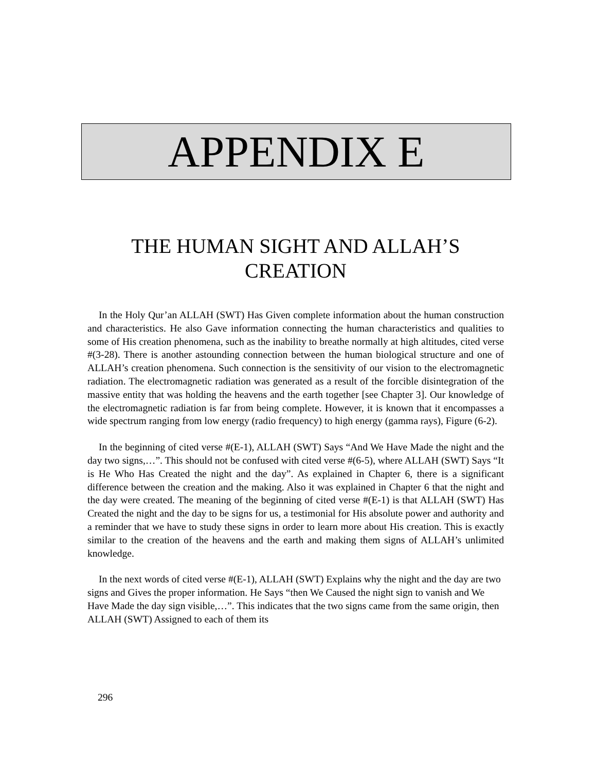APPENDIX E
THE HUMAN SIGHT AND ALLAH’S CREATION
In the Holy Qur’an ALLAH (SWT) Has Given complete information about the human construction and characteristics. He also Gave information connecting the human characteristics and qualities to some of His creation phenomena, such as the inability to breathe normally at high altitudes, cited verse #(3-28). There is another astounding connection between the human biological structure and one of ALLAH’s creation phenomena. Such connection is the sensitivity of our vision to the electromagnetic radiation. The electromagnetic radiation was generated as a result of the forcible disintegration of the massive entity that was holding the heavens and the earth together [see Chapter 3]. Our knowledge of the electromagnetic radiation is far from being complete. However, it is known that it encompasses a wide spectrum ranging from low energy (radio frequency) to high energy (gamma rays), Figure (6-2).
In the beginning of cited verse #(E-1), ALLAH (SWT) Says “And We Have Made the night and the day two signs,…”. This should not be confused with cited verse #(6-5), where ALLAH (SWT) Says “It is He Who Has Created the night and the day”. As explained in Chapter 6, there is a significant difference between the creation and the making. Also it was explained in Chapter 6 that the night and the day were created. The meaning of the beginning of cited verse #(E-1) is that ALLAH (SWT) Has Created the night and the day to be signs for us, a testimonial for His absolute power and authority and a reminder that we have to study these signs in order to learn more about His creation. This is exactly similar to the creation of the heavens and the earth and making them signs of ALLAH’s unlimited knowledge.
In the next words of cited verse #(E-1), ALLAH (SWT) Explains why the night and the day are two signs and Gives the proper information. He Says “then We Caused the night sign to vanish and We Have Made the day sign visible,…”. This indicates that the two signs came from the same origin, then ALLAH (SWT) Assigned to each of them its
296